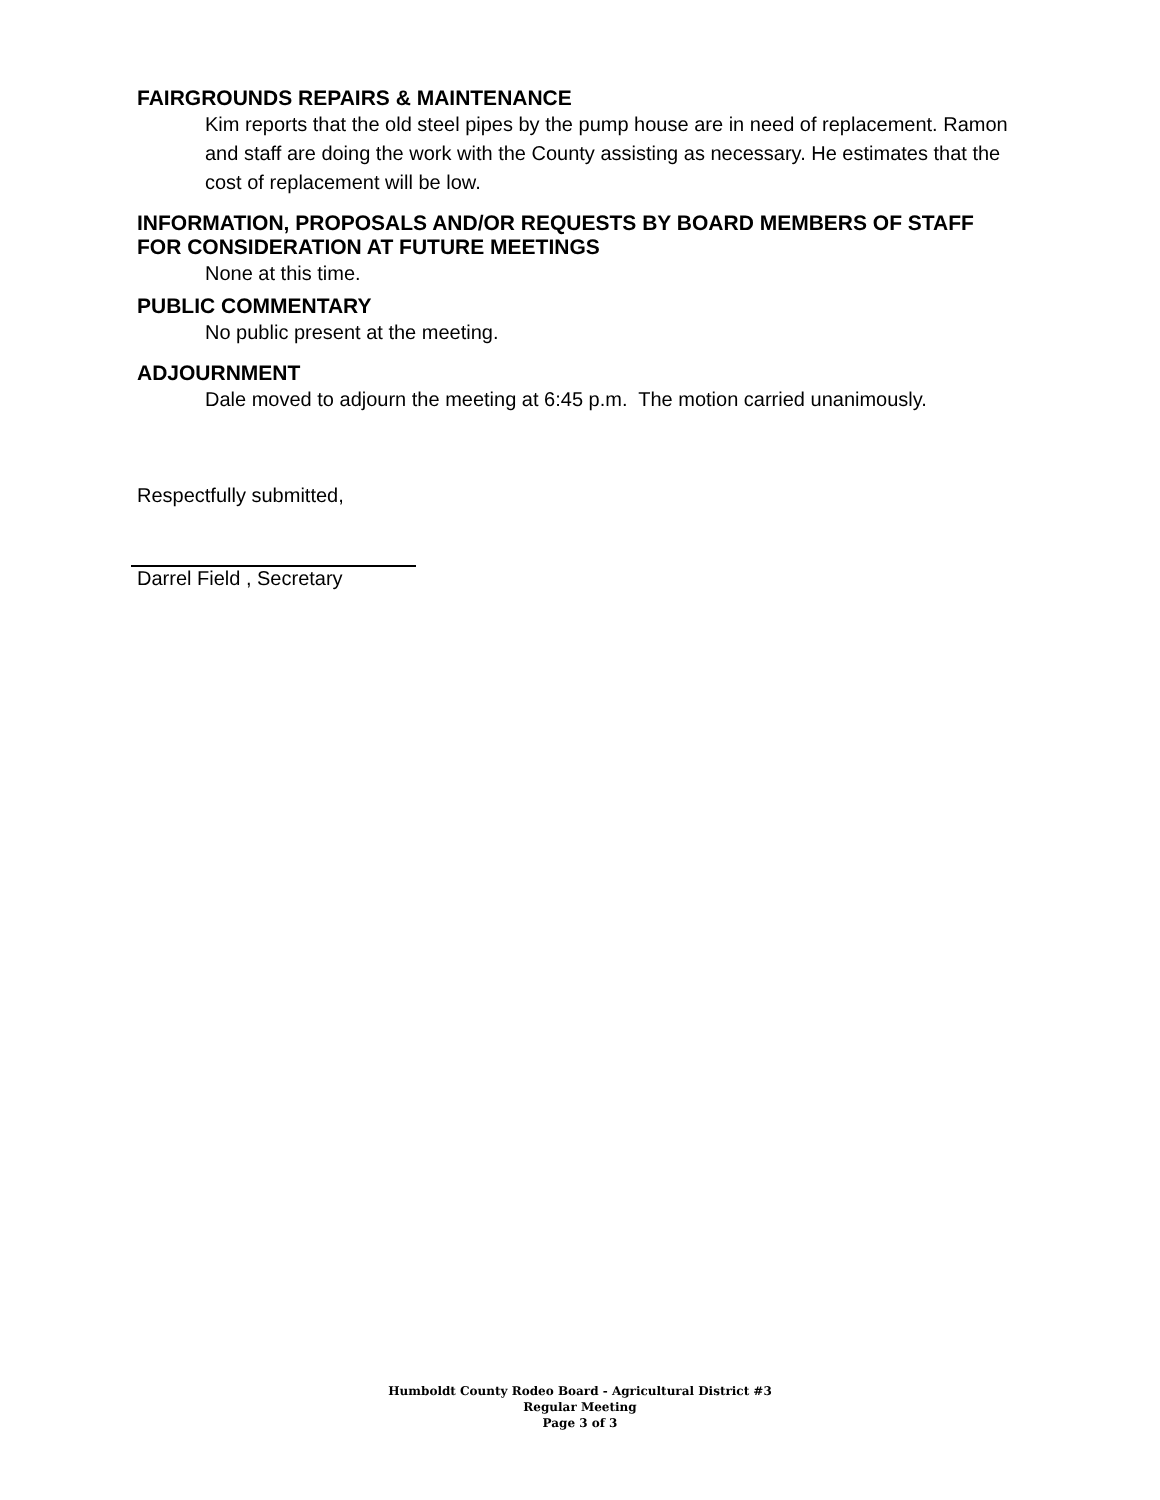FAIRGROUNDS REPAIRS & MAINTENANCE
Kim reports that the old steel pipes by the pump house are in need of replacement. Ramon and staff are doing the work with the County assisting as necessary. He estimates that the cost of replacement will be low.
INFORMATION, PROPOSALS AND/OR REQUESTS BY BOARD MEMBERS OF STAFF FOR CONSIDERATION AT FUTURE MEETINGS
None at this time.
PUBLIC COMMENTARY
No public present at the meeting.
ADJOURNMENT
Dale moved to adjourn the meeting at 6:45 p.m. The motion carried unanimously.
Respectfully submitted,
Darrel Field , Secretary
Humboldt County Rodeo Board - Agricultural District #3
Regular Meeting
Page 3 of 3